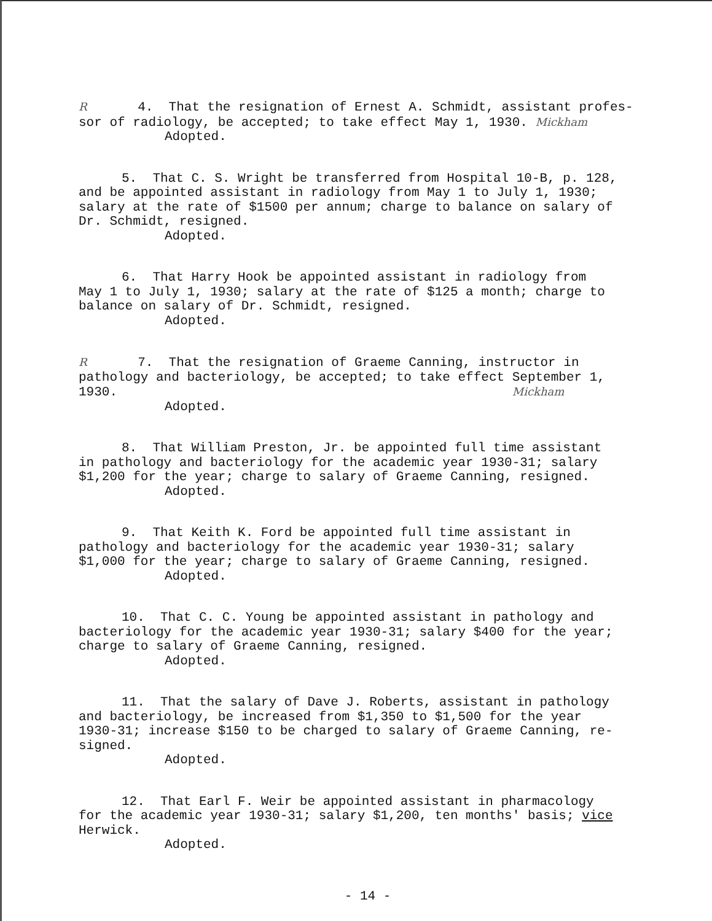R 4. That the resignation of Ernest A. Schmidt, assistant profes- sor of radiology, be accepted; to take effect May 1, 1930. Mickham Adopted.
5. That C. S. Wright be transferred from Hospital 10-B, p. 128, and be appointed assistant in radiology from May 1 to July 1, 1930; salary at the rate of $1500 per annum; charge to balance on salary of Dr. Schmidt, resigned. Adopted.
6. That Harry Hook be appointed assistant in radiology from May 1 to July 1, 1930; salary at the rate of $125 a month; charge to balance on salary of Dr. Schmidt, resigned. Adopted.
R 7. That the resignation of Graeme Canning, instructor in pathology and bacteriology, be accepted; to take effect September 1, 1930. Mickham Adopted.
8. That William Preston, Jr. be appointed full time assistant in pathology and bacteriology for the academic year 1930-31; salary $1,200 for the year; charge to salary of Graeme Canning, resigned. Adopted.
9. That Keith K. Ford be appointed full time assistant in pathology and bacteriology for the academic year 1930-31; salary $1,000 for the year; charge to salary of Graeme Canning, resigned. Adopted.
10. That C. C. Young be appointed assistant in pathology and bacteriology for the academic year 1930-31; salary $400 for the year; charge to salary of Graeme Canning, resigned. Adopted.
11. That the salary of Dave J. Roberts, assistant in pathology and bacteriology, be increased from $1,350 to $1,500 for the year 1930-31; increase $150 to be charged to salary of Graeme Canning, re- signed. Adopted.
12. That Earl F. Weir be appointed assistant in pharmacology for the academic year 1930-31; salary $1,200, ten months' basis; vice Herwick. Adopted.
- 14 -